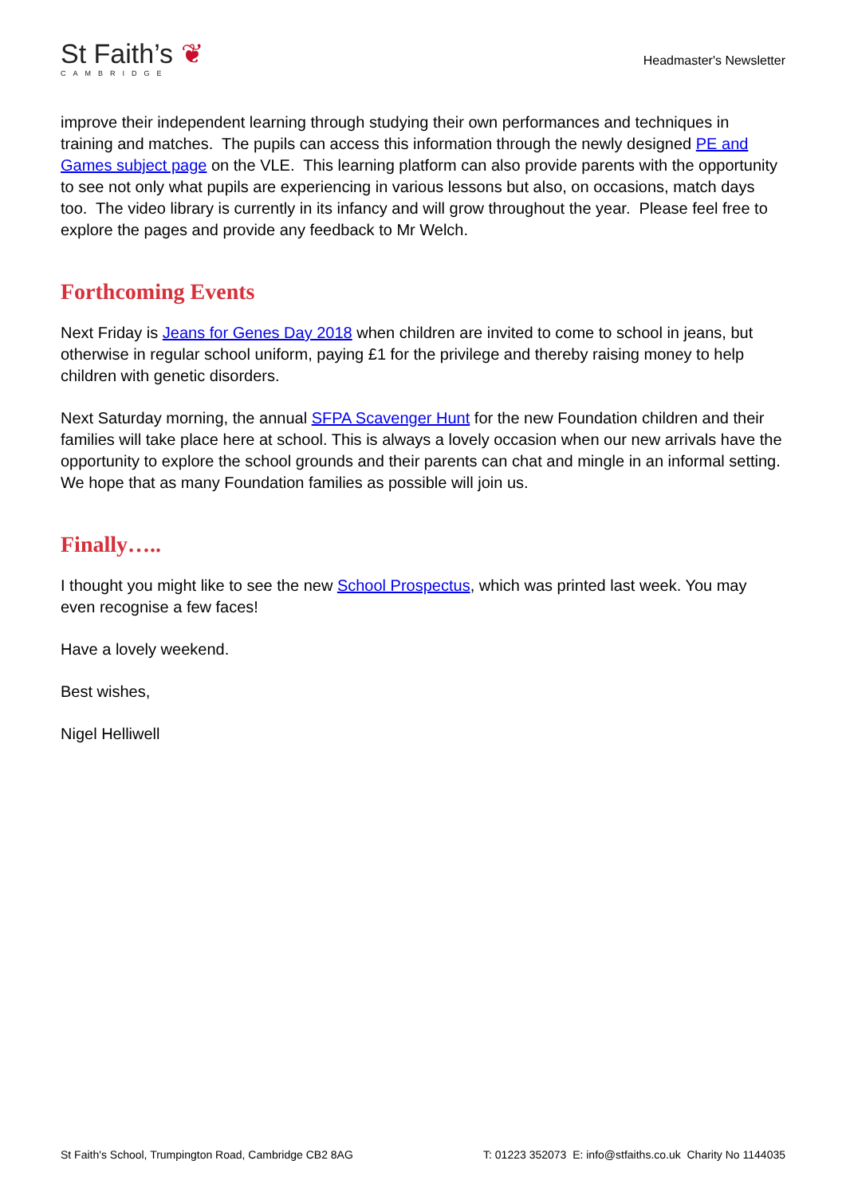St Faith’s ❦
CAMBRIDGE
Headmaster's Newsletter
improve their independent learning through studying their own performances and techniques in training and matches. The pupils can access this information through the newly designed PE and Games subject page on the VLE. This learning platform can also provide parents with the opportunity to see not only what pupils are experiencing in various lessons but also, on occasions, match days too. The video library is currently in its infancy and will grow throughout the year. Please feel free to explore the pages and provide any feedback to Mr Welch.
Forthcoming Events
Next Friday is Jeans for Genes Day 2018 when children are invited to come to school in jeans, but otherwise in regular school uniform, paying £1 for the privilege and thereby raising money to help children with genetic disorders.
Next Saturday morning, the annual SFPA Scavenger Hunt for the new Foundation children and their families will take place here at school. This is always a lovely occasion when our new arrivals have the opportunity to explore the school grounds and their parents can chat and mingle in an informal setting. We hope that as many Foundation families as possible will join us.
Finally…..
I thought you might like to see the new School Prospectus, which was printed last week. You may even recognise a few faces!
Have a lovely weekend.
Best wishes,
Nigel Helliwell
St Faith's School, Trumpington Road, Cambridge CB2 8AG T: 01223 352073 E: info@stfaiths.co.uk Charity No 1144035